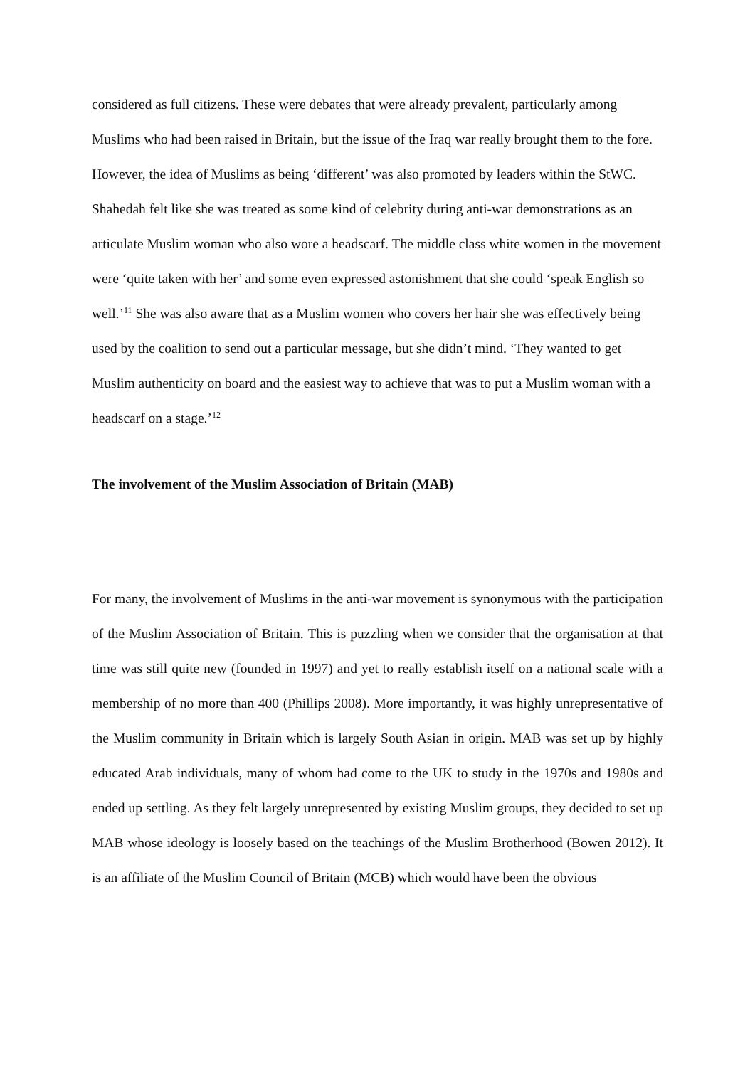considered as full citizens. These were debates that were already prevalent, particularly among Muslims who had been raised in Britain, but the issue of the Iraq war really brought them to the fore. However, the idea of Muslims as being ‘different’ was also promoted by leaders within the StWC. Shahedah felt like she was treated as some kind of celebrity during anti-war demonstrations as an articulate Muslim woman who also wore a headscarf. The middle class white women in the movement were ‘quite taken with her’ and some even expressed astonishment that she could ‘speak English so well.’<sup>11</sup> She was also aware that as a Muslim women who covers her hair she was effectively being used by the coalition to send out a particular message, but she didn’t mind. ‘They wanted to get Muslim authenticity on board and the easiest way to achieve that was to put a Muslim woman with a headscarf on a stage.’<sup>12</sup>
The involvement of the Muslim Association of Britain (MAB)
For many, the involvement of Muslims in the anti-war movement is synonymous with the participation of the Muslim Association of Britain. This is puzzling when we consider that the organisation at that time was still quite new (founded in 1997) and yet to really establish itself on a national scale with a membership of no more than 400 (Phillips 2008). More importantly, it was highly unrepresentative of the Muslim community in Britain which is largely South Asian in origin. MAB was set up by highly educated Arab individuals, many of whom had come to the UK to study in the 1970s and 1980s and ended up settling. As they felt largely unrepresented by existing Muslim groups, they decided to set up MAB whose ideology is loosely based on the teachings of the Muslim Brotherhood (Bowen 2012). It is an affiliate of the Muslim Council of Britain (MCB) which would have been the obvious